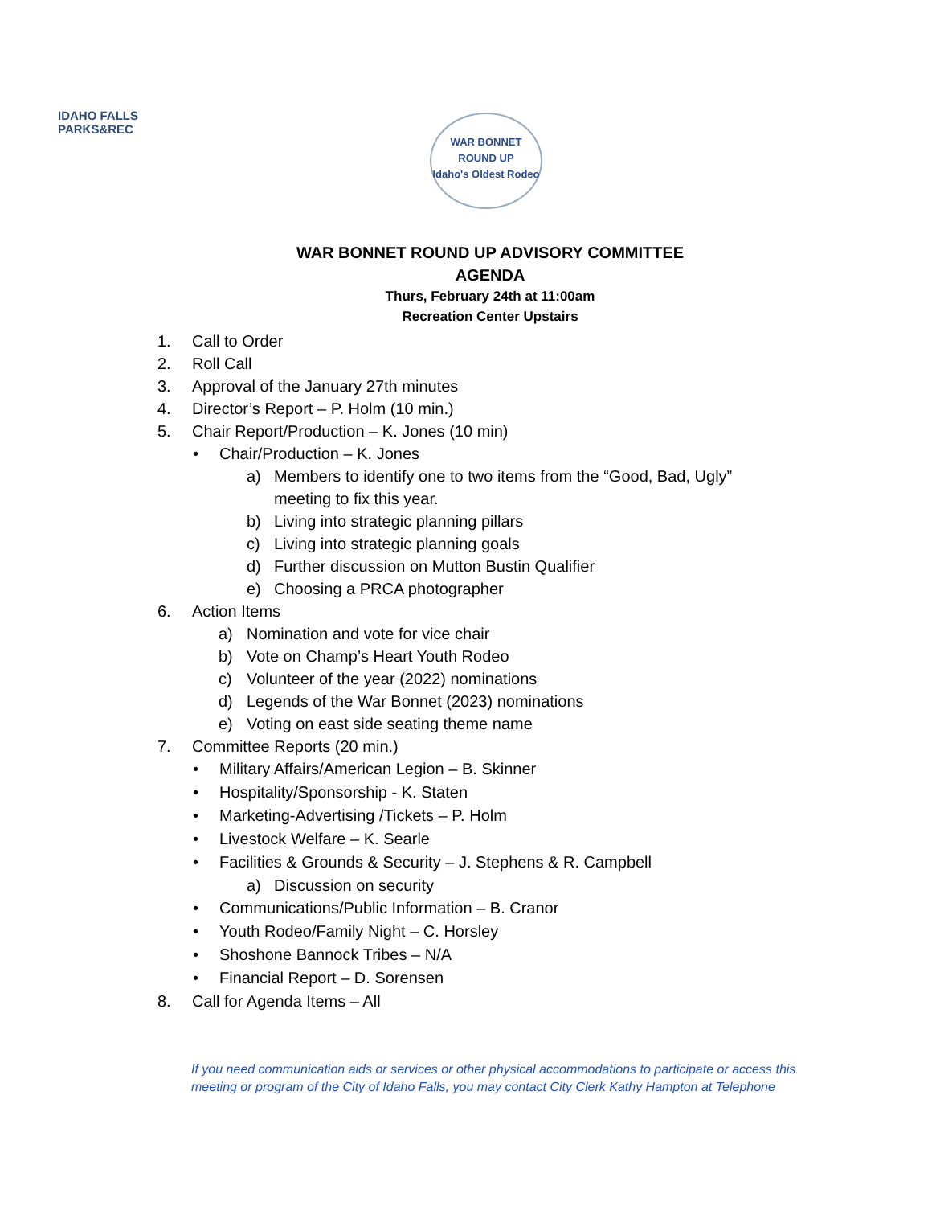IDAHO FALLS
PARKS&REC
WAR BONNET
ROUND UP
Idaho's Oldest Rodeo
WAR BONNET ROUND UP ADVISORY COMMITTEE
AGENDA
Thurs, February 24th at 11:00am
Recreation Center Upstairs
1. Call to Order
2. Roll Call
3. Approval of the January 27th minutes
4. Director’s Report – P. Holm (10 min.)
5. Chair Report/Production – K. Jones (10 min)
• Chair/Production – K. Jones
a) Members to identify one to two items from the “Good, Bad, Ugly”
meeting to fix this year.
b) Living into strategic planning pillars
c) Living into strategic planning goals
d) Further discussion on Mutton Bustin Qualifier
e) Choosing a PRCA photographer
6. Action Items
a) Nomination and vote for vice chair
b) Vote on Champ’s Heart Youth Rodeo
c) Volunteer of the year (2022) nominations
d) Legends of the War Bonnet (2023) nominations
e) Voting on east side seating theme name
7. Committee Reports (20 min.)
• Military Affairs/American Legion – B. Skinner
• Hospitality/Sponsorship - K. Staten
• Marketing-Advertising /Tickets – P. Holm
• Livestock Welfare – K. Searle
• Facilities & Grounds & Security – J. Stephens & R. Campbell
a) Discussion on security
• Communications/Public Information – B. Cranor
• Youth Rodeo/Family Night – C. Horsley
• Shoshone Bannock Tribes – N/A
• Financial Report – D. Sorensen
8. Call for Agenda Items – All
If you need communication aids or services or other physical accommodations to participate or access this meeting or program of the City of Idaho Falls, you may contact City Clerk Kathy Hampton at Telephone